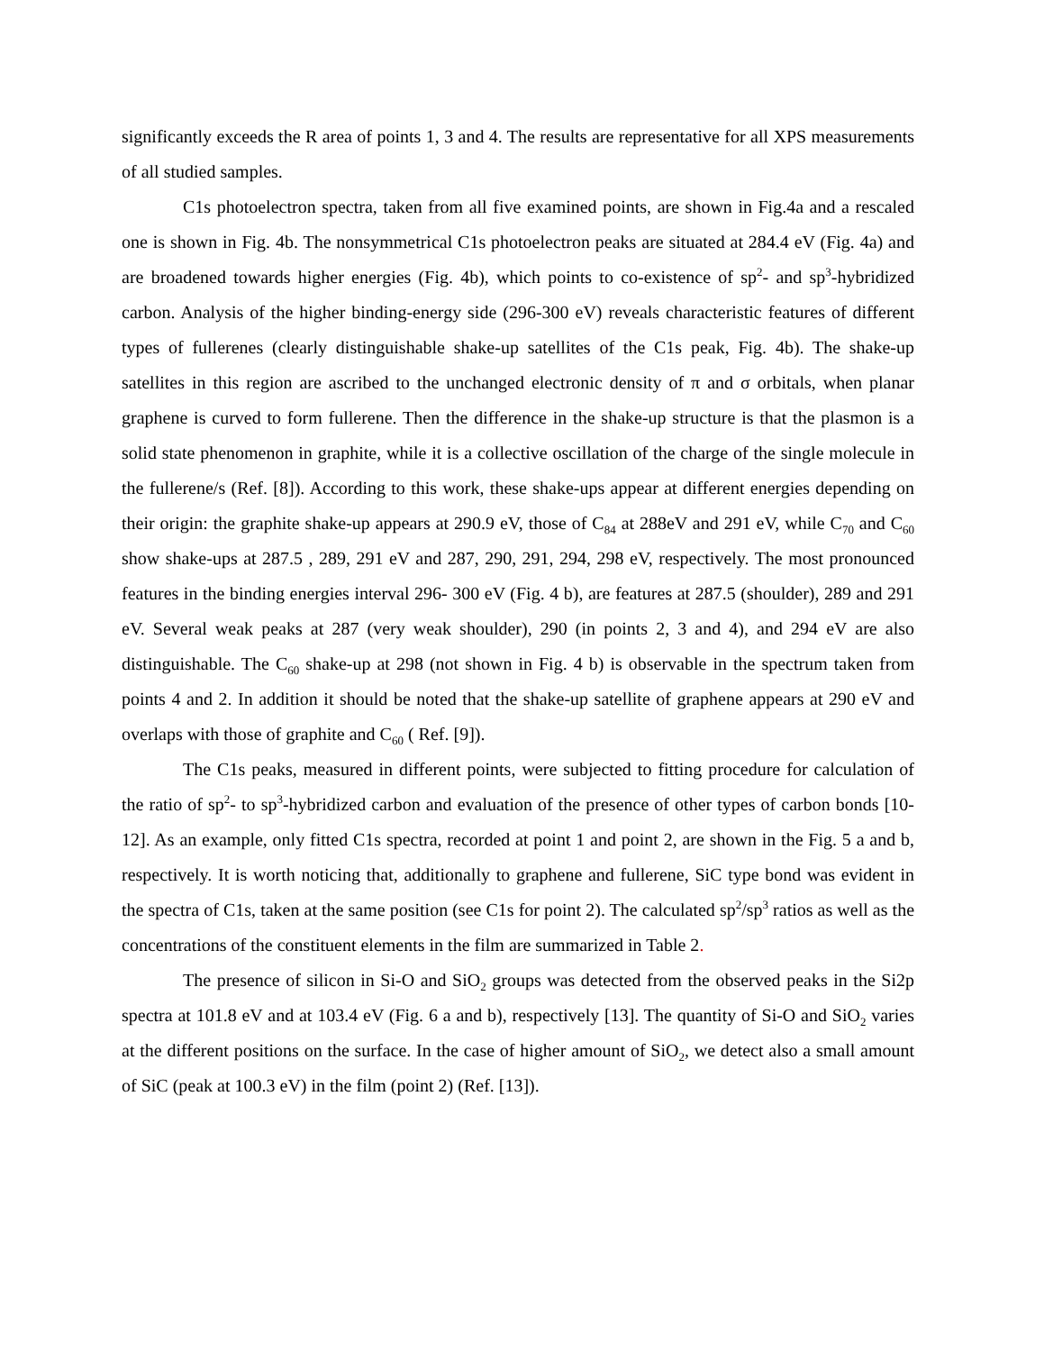significantly exceeds the R area of points 1, 3 and 4. The results are representative for all XPS measurements of all studied samples.
C1s photoelectron spectra, taken from all five examined points, are shown in Fig.4a and a rescaled one is shown in Fig. 4b. The nonsymmetrical C1s photoelectron peaks are situated at 284.4 eV (Fig. 4a) and are broadened towards higher energies (Fig. 4b), which points to co-existence of sp<sup>2</sup>- and sp<sup>3</sup>-hybridized carbon. Analysis of the higher binding-energy side (296-300 eV) reveals characteristic features of different types of fullerenes (clearly distinguishable shake-up satellites of the C1s peak, Fig. 4b). The shake-up satellites in this region are ascribed to the unchanged electronic density of π and σ orbitals, when planar graphene is curved to form fullerene. Then the difference in the shake-up structure is that the plasmon is a solid state phenomenon in graphite, while it is a collective oscillation of the charge of the single molecule in the fullerene/s (Ref. [8]). According to this work, these shake-ups appear at different energies depending on their origin: the graphite shake-up appears at 290.9 eV, those of C<sub>84</sub> at 288eV and 291 eV, while C<sub>70</sub> and C<sub>60</sub> show shake-ups at 287.5 , 289, 291 eV and 287, 290, 291, 294, 298 eV, respectively. The most pronounced features in the binding energies interval 296- 300 eV (Fig. 4 b), are features at 287.5 (shoulder), 289 and 291 eV. Several weak peaks at 287 (very weak shoulder), 290 (in points 2, 3 and 4), and 294 eV are also distinguishable. The C<sub>60</sub> shake-up at 298 (not shown in Fig. 4 b) is observable in the spectrum taken from points 4 and 2. In addition it should be noted that the shake-up satellite of graphene appears at 290 eV and overlaps with those of graphite and C<sub>60</sub> ( Ref. [9]).
The C1s peaks, measured in different points, were subjected to fitting procedure for calculation of the ratio of sp<sup>2</sup>- to sp<sup>3</sup>-hybridized carbon and evaluation of the presence of other types of carbon bonds [10-12]. As an example, only fitted C1s spectra, recorded at point 1 and point 2, are shown in the Fig. 5 a and b, respectively. It is worth noticing that, additionally to graphene and fullerene, SiC type bond was evident in the spectra of C1s, taken at the same position (see C1s for point 2). The calculated sp<sup>2</sup>/sp<sup>3</sup> ratios as well as the concentrations of the constituent elements in the film are summarized in Table 2.
The presence of silicon in Si-O and SiO<sub>2</sub> groups was detected from the observed peaks in the Si2p spectra at 101.8 eV and at 103.4 eV (Fig. 6 a and b), respectively [13]. The quantity of Si-O and SiO<sub>2</sub> varies at the different positions on the surface. In the case of higher amount of SiO<sub>2</sub>, we detect also a small amount of SiC (peak at 100.3 eV) in the film (point 2) (Ref. [13]).